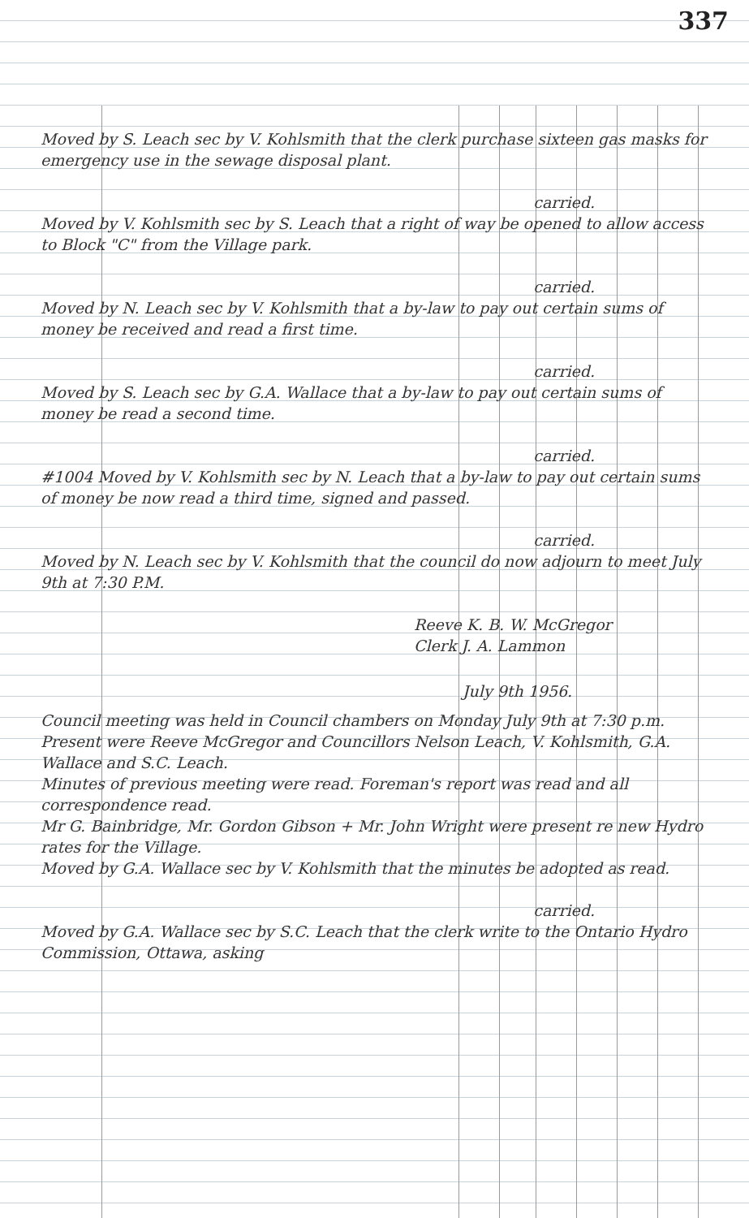337
Moved by S. Leach sec by V. Kohlsmith that the clerk purchase sixteen gas masks for emergency use in the sewage disposal plant.
carried.
Moved by V. Kohlsmith sec by S. Leach that a right of way be opened to allow access to Block "C" from the Village park.
carried.
Moved by N. Leach sec by V. Kohlsmith that a by-law to pay out certain sums of money be received and read a first time.
carried.
Moved by S. Leach sec by G.A. Wallace that a by-law to pay out certain sums of money be read a second time.
carried.
#1004 Moved by V. Kohlsmith sec by N. Leach that a by-law to pay out certain sums of money be now read a third time, signed and passed.
carried.
Moved by N. Leach sec by V. Kohlsmith that the council do now adjourn to meet July 9th at 7:30 P.M.
Reeve K. B. W. McGregor
Clerk J. A. Lammon
July 9th 1956.
Council meeting was held in Council chambers on Monday July 9th at 7:30 p.m.
Present were Reeve McGregor and Councillors Nelson Leach, V. Kohlsmith, G.A. Wallace and S.C. Leach.
Minutes of previous meeting were read. Foreman's report was read and all correspondence read.
Mr G. Bainbridge, Mr. Gordon Gibson + Mr. John Wright were present re new Hydro rates for the Village.
Moved by G.A. Wallace sec by V. Kohlsmith that the minutes be adopted as read.
carried.
Moved by G.A. Wallace sec by S.C. Leach that the clerk write to the Ontario Hydro Commission, Ottawa, asking